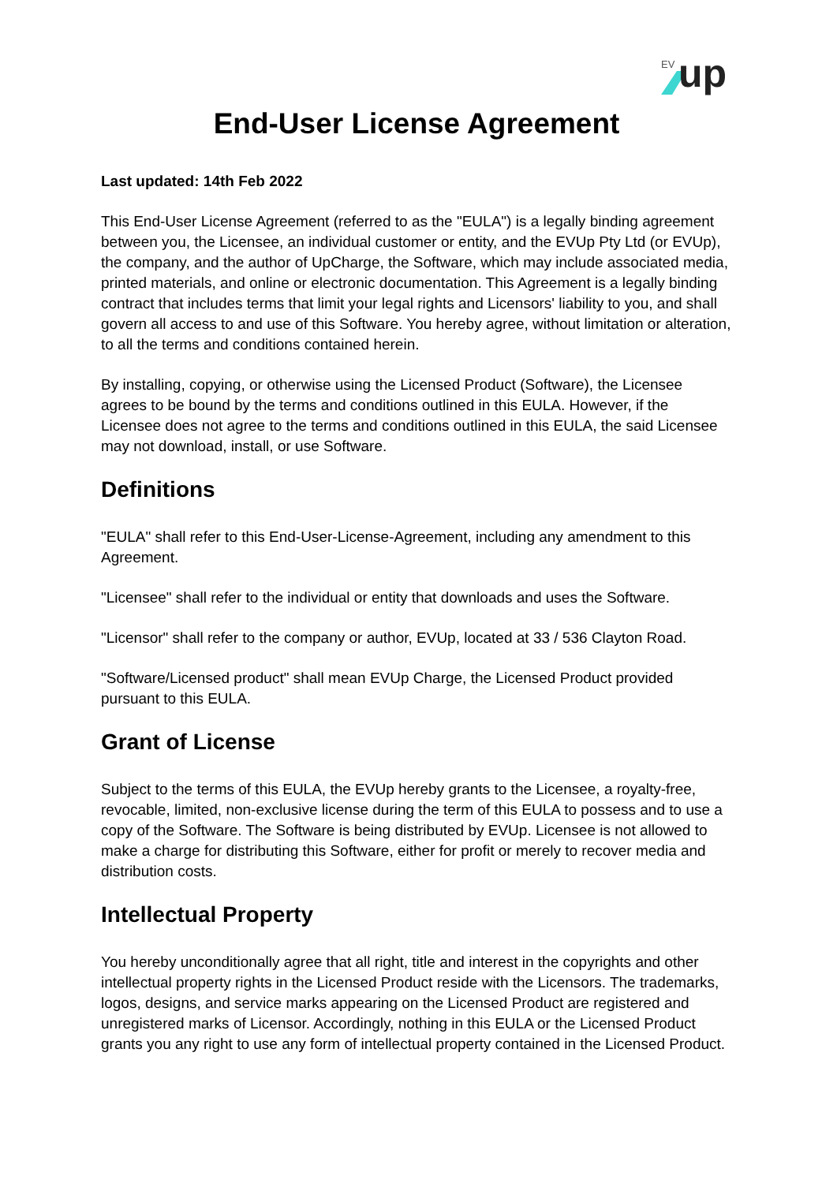EV
up
End-User License Agreement
Last updated: 14th Feb 2022
This End-User License Agreement (referred to as the "EULA") is a legally binding agreement between you, the Licensee, an individual customer or entity, and the EVUp Pty Ltd (or EVUp), the company, and the author of UpCharge, the Software, which may include associated media, printed materials, and online or electronic documentation. This Agreement is a legally binding contract that includes terms that limit your legal rights and Licensors' liability to you, and shall govern all access to and use of this Software. You hereby agree, without limitation or alteration, to all the terms and conditions contained herein.
By installing, copying, or otherwise using the Licensed Product (Software), the Licensee agrees to be bound by the terms and conditions outlined in this EULA. However, if the Licensee does not agree to the terms and conditions outlined in this EULA, the said Licensee may not download, install, or use Software.
Definitions
"EULA" shall refer to this End-User-License-Agreement, including any amendment to this Agreement.
"Licensee" shall refer to the individual or entity that downloads and uses the Software.
"Licensor" shall refer to the company or author, EVUp, located at 33 / 536 Clayton Road.
"Software/Licensed product" shall mean EVUp Charge, the Licensed Product provided pursuant to this EULA.
Grant of License
Subject to the terms of this EULA, the EVUp hereby grants to the Licensee, a royalty-free, revocable, limited, non-exclusive license during the term of this EULA to possess and to use a copy of the Software. The Software is being distributed by EVUp. Licensee is not allowed to make a charge for distributing this Software, either for profit or merely to recover media and distribution costs.
Intellectual Property
You hereby unconditionally agree that all right, title and interest in the copyrights and other intellectual property rights in the Licensed Product reside with the Licensors. The trademarks, logos, designs, and service marks appearing on the Licensed Product are registered and unregistered marks of Licensor. Accordingly, nothing in this EULA or the Licensed Product grants you any right to use any form of intellectual property contained in the Licensed Product.